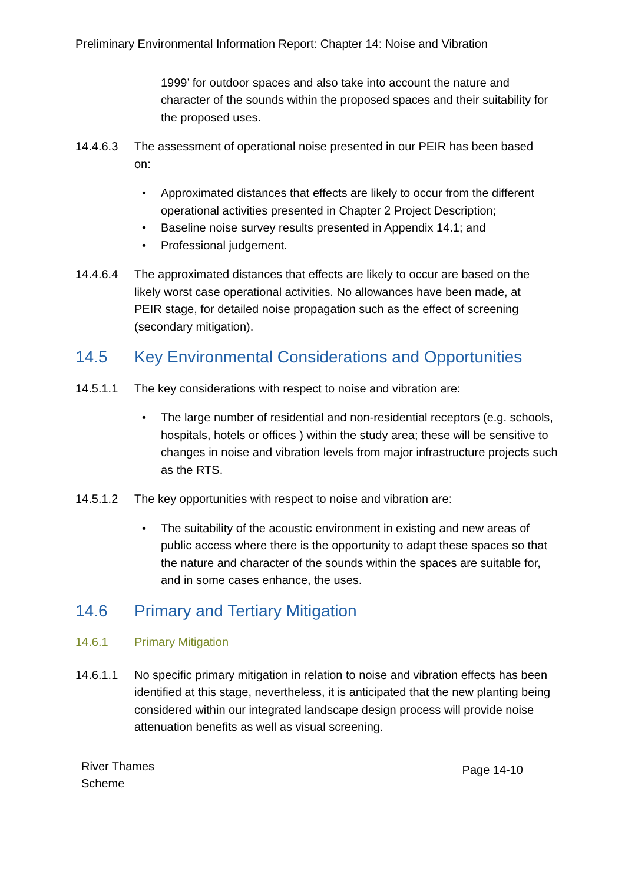Preliminary Environmental Information Report: Chapter 14: Noise and Vibration
1999’ for outdoor spaces and also take into account the nature and character of the sounds within the proposed spaces and their suitability for the proposed uses.
14.4.6.3 The assessment of operational noise presented in our PEIR has been based on:
• Approximated distances that effects are likely to occur from the different operational activities presented in Chapter 2 Project Description;
• Baseline noise survey results presented in Appendix 14.1; and
• Professional judgement.
14.4.6.4 The approximated distances that effects are likely to occur are based on the likely worst case operational activities. No allowances have been made, at PEIR stage, for detailed noise propagation such as the effect of screening (secondary mitigation).
14.5 Key Environmental Considerations and Opportunities
14.5.1.1 The key considerations with respect to noise and vibration are:
• The large number of residential and non-residential receptors (e.g. schools, hospitals, hotels or offices ) within the study area; these will be sensitive to changes in noise and vibration levels from major infrastructure projects such as the RTS.
14.5.1.2 The key opportunities with respect to noise and vibration are:
• The suitability of the acoustic environment in existing and new areas of public access where there is the opportunity to adapt these spaces so that the nature and character of the sounds within the spaces are suitable for, and in some cases enhance, the uses.
14.6 Primary and Tertiary Mitigation
14.6.1 Primary Mitigation
14.6.1.1 No specific primary mitigation in relation to noise and vibration effects has been identified at this stage, nevertheless, it is anticipated that the new planting being considered within our integrated landscape design process will provide noise attenuation benefits as well as visual screening.
River Thames
Scheme
Page 14-10